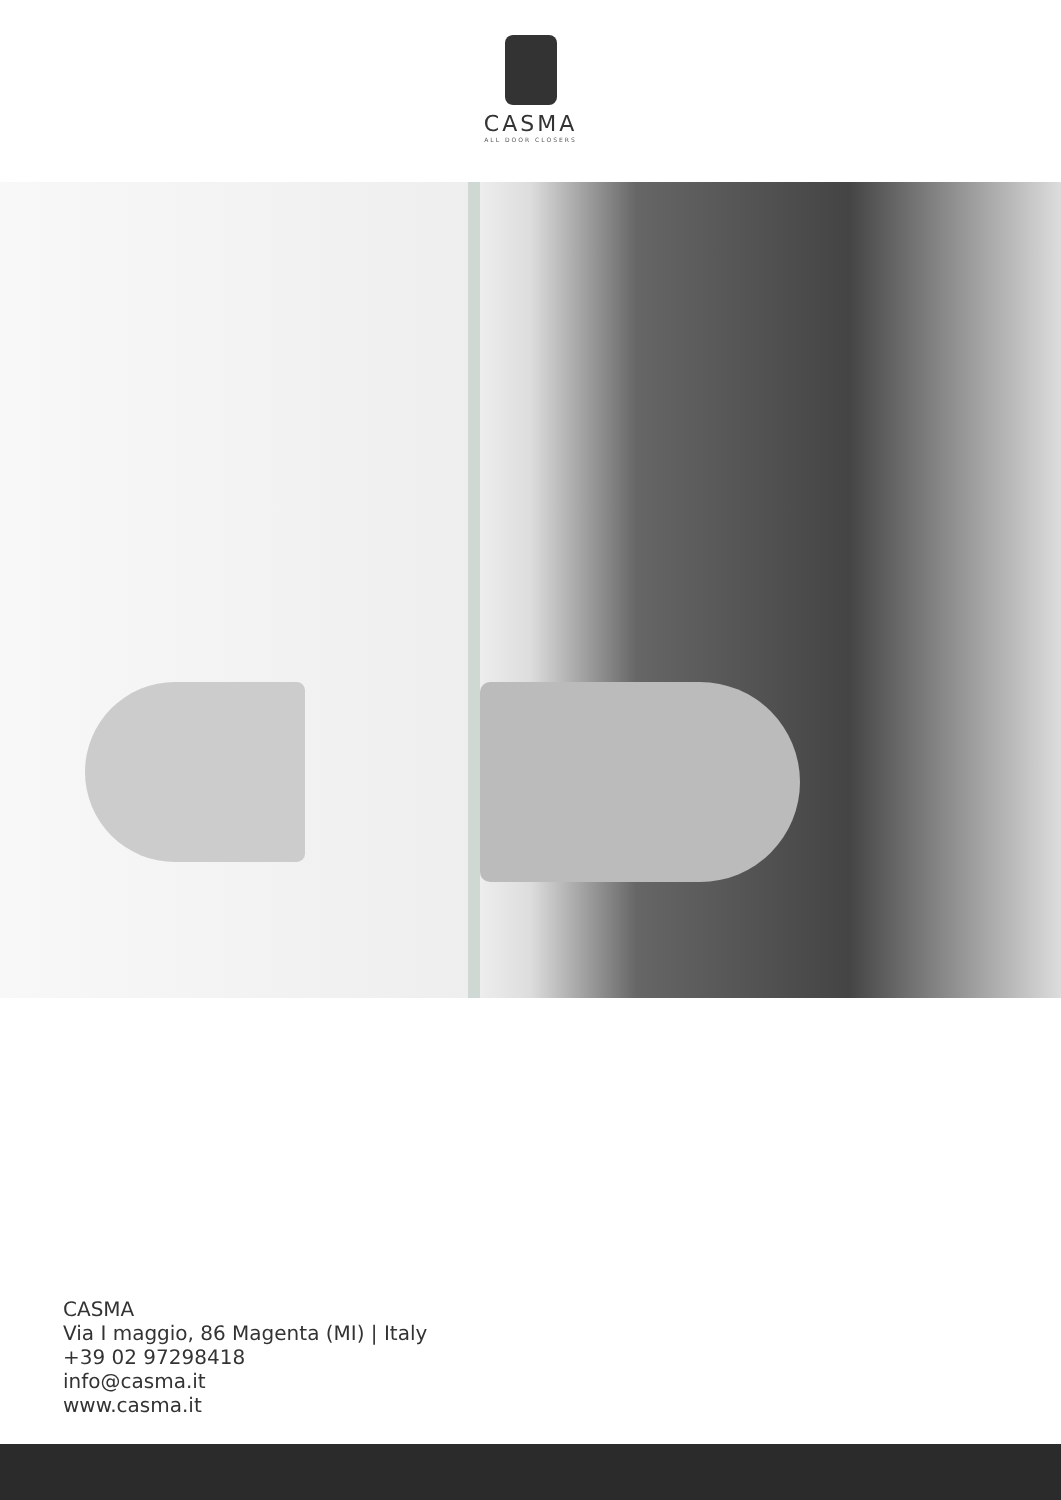CASMA
ALL DOOR CLOSERS
CASMA
Via I maggio, 86 Magenta (MI) | Italy
+39 02 97298418
info@casma.it
www.casma.it